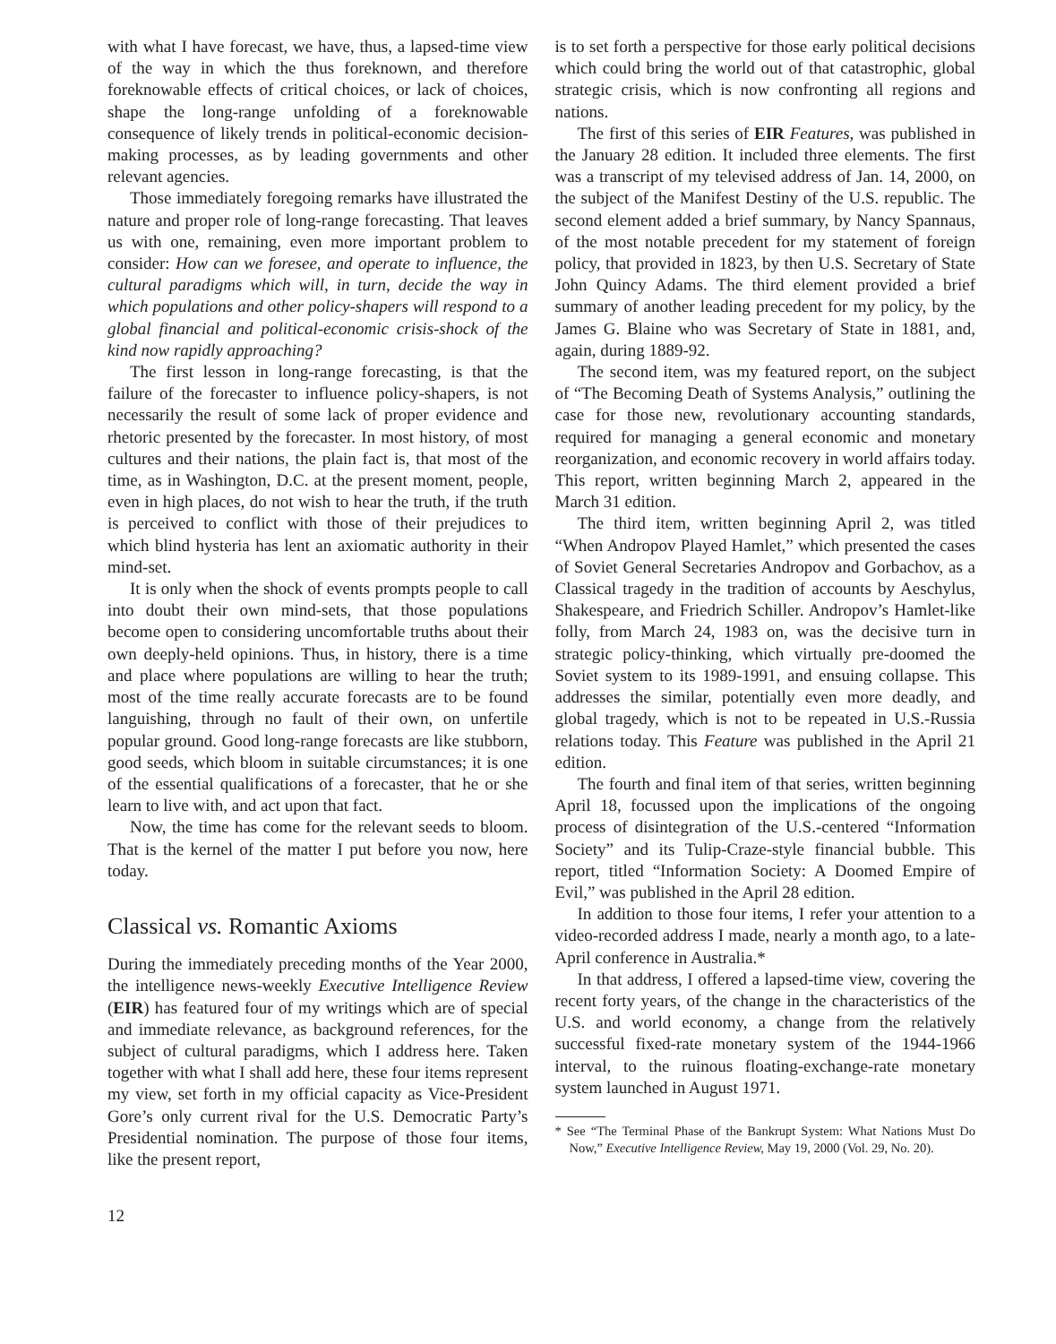with what I have forecast, we have, thus, a lapsed-time view of the way in which the thus foreknown, and therefore foreknowable effects of critical choices, or lack of choices, shape the long-range unfolding of a foreknowable consequence of likely trends in political-economic decision-making processes, as by leading governments and other relevant agencies.
Those immediately foregoing remarks have illustrated the nature and proper role of long-range forecasting. That leaves us with one, remaining, even more important problem to consider: How can we foresee, and operate to influence, the cultural paradigms which will, in turn, decide the way in which populations and other policy-shapers will respond to a global financial and political-economic crisis-shock of the kind now rapidly approaching?
The first lesson in long-range forecasting, is that the failure of the forecaster to influence policy-shapers, is not necessarily the result of some lack of proper evidence and rhetoric presented by the forecaster. In most history, of most cultures and their nations, the plain fact is, that most of the time, as in Washington, D.C. at the present moment, people, even in high places, do not wish to hear the truth, if the truth is perceived to conflict with those of their prejudices to which blind hysteria has lent an axiomatic authority in their mind-set.
It is only when the shock of events prompts people to call into doubt their own mind-sets, that those populations become open to considering uncomfortable truths about their own deeply-held opinions. Thus, in history, there is a time and place where populations are willing to hear the truth; most of the time really accurate forecasts are to be found languishing, through no fault of their own, on unfertile popular ground. Good long-range forecasts are like stubborn, good seeds, which bloom in suitable circumstances; it is one of the essential qualifications of a forecaster, that he or she learn to live with, and act upon that fact.
Now, the time has come for the relevant seeds to bloom. That is the kernel of the matter I put before you now, here today.
Classical vs. Romantic Axioms
During the immediately preceding months of the Year 2000, the intelligence news-weekly Executive Intelligence Review (EIR) has featured four of my writings which are of special and immediate relevance, as background references, for the subject of cultural paradigms, which I address here. Taken together with what I shall add here, these four items represent my view, set forth in my official capacity as Vice-President Gore’s only current rival for the U.S. Democratic Party’s Presidential nomination. The purpose of those four items, like the present report,
is to set forth a perspective for those early political decisions which could bring the world out of that catastrophic, global strategic crisis, which is now confronting all regions and nations.
The first of this series of EIR Features, was published in the January 28 edition. It included three elements. The first was a transcript of my televised address of Jan. 14, 2000, on the subject of the Manifest Destiny of the U.S. republic. The second element added a brief summary, by Nancy Spannaus, of the most notable precedent for my statement of foreign policy, that provided in 1823, by then U.S. Secretary of State John Quincy Adams. The third element provided a brief summary of another leading precedent for my policy, by the James G. Blaine who was Secretary of State in 1881, and, again, during 1889-92.
The second item, was my featured report, on the subject of “The Becoming Death of Systems Analysis,” outlining the case for those new, revolutionary accounting standards, required for managing a general economic and monetary reorganization, and economic recovery in world affairs today. This report, written beginning March 2, appeared in the March 31 edition.
The third item, written beginning April 2, was titled “When Andropov Played Hamlet,” which presented the cases of Soviet General Secretaries Andropov and Gorbachov, as a Classical tragedy in the tradition of accounts by Aeschylus, Shakespeare, and Friedrich Schiller. Andropov’s Hamlet-like folly, from March 24, 1983 on, was the decisive turn in strategic policy-thinking, which virtually pre-doomed the Soviet system to its 1989-1991, and ensuing collapse. This addresses the similar, potentially even more deadly, and global tragedy, which is not to be repeated in U.S.-Russia relations today. This Feature was published in the April 21 edition.
The fourth and final item of that series, written beginning April 18, focussed upon the implications of the ongoing process of disintegration of the U.S.-centered “Information Society” and its Tulip-Craze-style financial bubble. This report, titled “Information Society: A Doomed Empire of Evil,” was published in the April 28 edition.
In addition to those four items, I refer your attention to a video-recorded address I made, nearly a month ago, to a late-April conference in Australia.*
In that address, I offered a lapsed-time view, covering the recent forty years, of the change in the characteristics of the U.S. and world economy, a change from the relatively successful fixed-rate monetary system of the 1944-1966 interval, to the ruinous floating-exchange-rate monetary system launched in August 1971.
* See “The Terminal Phase of the Bankrupt System: What Nations Must Do Now,” Executive Intelligence Review, May 19, 2000 (Vol. 29, No. 20).
12